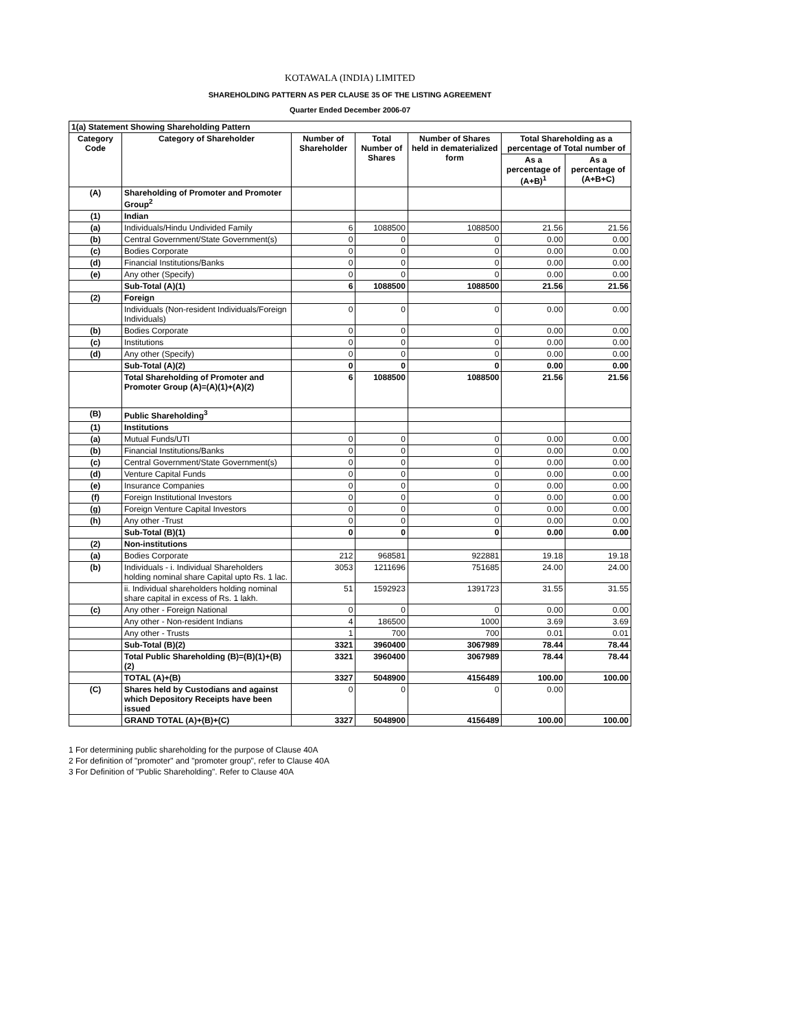KOTAWALA (INDIA) LIMITED
SHAREHOLDING PATTERN AS PER CLAUSE 35 OF THE LISTING AGREEMENT
Quarter Ended December 2006-07
| 1(a) Statement Showing Shareholding Pattern | | | | | | |
| --- | --- | --- | --- | --- | --- | --- |
| Category Code | Category of Shareholder | Number of Shareholder | Total Number of Shares | Number of Shares held in dematerialized form | Total Shareholding as a percentage of Total number of | |
| | | | | | As a percentage of (A+B)<sup>1</sup> | As a percentage of (A+B+C) |
| (A) | Shareholding of Promoter and Promoter Group<sup>2</sup> | | | | | |
| (1) | Indian | | | | | |
| (a) | Individuals/Hindu Undivided Family | 6 | 1088500 | 1088500 | 21.56 | 21.56 |
| (b) | Central Government/State Government(s) | 0 | 0 | 0 | 0.00 | 0.00 |
| (c) | Bodies Corporate | 0 | 0 | 0 | 0.00 | 0.00 |
| (d) | Financial Institutions/Banks | 0 | 0 | 0 | 0.00 | 0.00 |
| (e) | Any other (Specify) | 0 | 0 | 0 | 0.00 | 0.00 |
| | Sub-Total (A)(1) | 6 | 1088500 | 1088500 | 21.56 | 21.56 |
| (2) | Foreign | | | | | |
| | Individuals (Non-resident Individuals/Foreign Individuals) | 0 | 0 | 0 | 0.00 | 0.00 |
| (b) | Bodies Corporate | 0 | 0 | 0 | 0.00 | 0.00 |
| (c) | Institutions | 0 | 0 | 0 | 0.00 | 0.00 |
| (d) | Any other (Specify) | 0 | 0 | 0 | 0.00 | 0.00 |
| | Sub-Total (A)(2) | 0 | 0 | 0 | 0.00 | 0.00 |
| | Total Shareholding of Promoter and Promoter Group (A)=(A)(1)+(A)(2) | 6 | 1088500 | 1088500 | 21.56 | 21.56 |
| (B) | Public Shareholding<sup>3</sup> | | | | | |
| (1) | Institutions | | | | | |
| (a) | Mutual Funds/UTI | 0 | 0 | 0 | 0.00 | 0.00 |
| (b) | Financial Institutions/Banks | 0 | 0 | 0 | 0.00 | 0.00 |
| (c) | Central Government/State Government(s) | 0 | 0 | 0 | 0.00 | 0.00 |
| (d) | Venture Capital Funds | 0 | 0 | 0 | 0.00 | 0.00 |
| (e) | Insurance Companies | 0 | 0 | 0 | 0.00 | 0.00 |
| (f) | Foreign Institutional Investors | 0 | 0 | 0 | 0.00 | 0.00 |
| (g) | Foreign Venture Capital Investors | 0 | 0 | 0 | 0.00 | 0.00 |
| (h) | Any other -Trust | 0 | 0 | 0 | 0.00 | 0.00 |
| | Sub-Total (B)(1) | 0 | 0 | 0 | 0.00 | 0.00 |
| (2) | Non-institutions | | | | | |
| (a) | Bodies Corporate | 212 | 968581 | 922881 | 19.18 | 19.18 |
| (b) | Individuals - i. Individual Shareholders holding nominal share Capital upto Rs. 1 lac. | 3053 | 1211696 | 751685 | 24.00 | 24.00 |
| | ii. Individual shareholders holding nominal share capital in excess of Rs. 1 lakh. | 51 | 1592923 | 1391723 | 31.55 | 31.55 |
| (c) | Any other - Foreign National | 0 | 0 | 0 | 0.00 | 0.00 |
| | Any other - Non-resident Indians | 4 | 186500 | 1000 | 3.69 | 3.69 |
| | Any other - Trusts | 1 | 700 | 700 | 0.01 | 0.01 |
| | Sub-Total (B)(2) | 3321 | 3960400 | 3067989 | 78.44 | 78.44 |
| | Total Public Shareholding (B)=(B)(1)+(B)(2) | 3321 | 3960400 | 3067989 | 78.44 | 78.44 |
| | TOTAL (A)+(B) | 3327 | 5048900 | 4156489 | 100.00 | 100.00 |
| (C) | Shares held by Custodians and against which Depository Receipts have been issued | 0 | 0 | 0 | 0.00 | |
| | GRAND TOTAL (A)+(B)+(C) | 3327 | 5048900 | 4156489 | 100.00 | 100.00 |
1 For determining public shareholding for the purpose of Clause 40A
2 For definition of "promoter" and "promoter group", refer to Clause 40A
3 For Definition of "Public Shareholding". Refer to Clause 40A